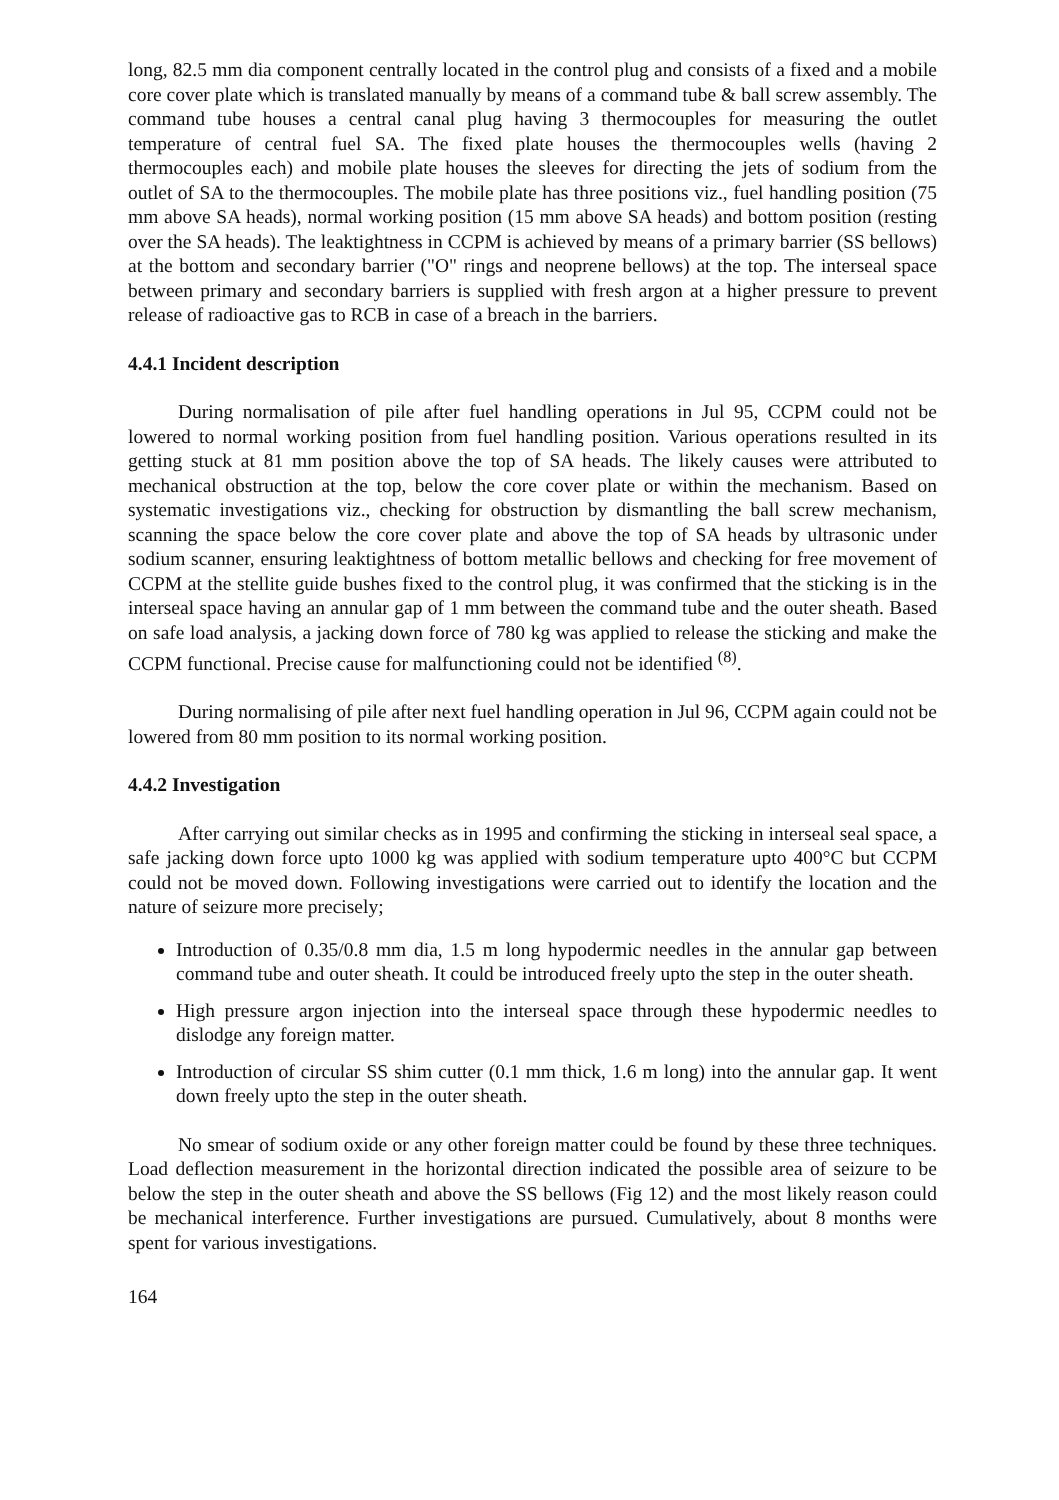long, 82.5 mm dia component centrally located in the control plug and consists of a fixed and a mobile core cover plate which is translated manually by means of a command tube & ball screw assembly. The command tube houses a central canal plug having 3 thermocouples for measuring the outlet temperature of central fuel SA. The fixed plate houses the thermocouples wells (having 2 thermocouples each) and mobile plate houses the sleeves for directing the jets of sodium from the outlet of SA to the thermocouples. The mobile plate has three positions viz., fuel handling position (75 mm above SA heads), normal working position (15 mm above SA heads) and bottom position (resting over the SA heads). The leaktightness in CCPM is achieved by means of a primary barrier (SS bellows) at the bottom and secondary barrier ("O" rings and neoprene bellows) at the top. The interseal space between primary and secondary barriers is supplied with fresh argon at a higher pressure to prevent release of radioactive gas to RCB in case of a breach in the barriers.
4.4.1 Incident description
During normalisation of pile after fuel handling operations in Jul 95, CCPM could not be lowered to normal working position from fuel handling position. Various operations resulted in its getting stuck at 81 mm position above the top of SA heads. The likely causes were attributed to mechanical obstruction at the top, below the core cover plate or within the mechanism. Based on systematic investigations viz., checking for obstruction by dismantling the ball screw mechanism, scanning the space below the core cover plate and above the top of SA heads by ultrasonic under sodium scanner, ensuring leaktightness of bottom metallic bellows and checking for free movement of CCPM at the stellite guide bushes fixed to the control plug, it was confirmed that the sticking is in the interseal space having an annular gap of 1 mm between the command tube and the outer sheath. Based on safe load analysis, a jacking down force of 780 kg was applied to release the sticking and make the CCPM functional. Precise cause for malfunctioning could not be identified <sup>(8)</sup>.
During normalising of pile after next fuel handling operation in Jul 96, CCPM again could not be lowered from 80 mm position to its normal working position.
4.4.2 Investigation
After carrying out similar checks as in 1995 and confirming the sticking in interseal seal space, a safe jacking down force upto 1000 kg was applied with sodium temperature upto 400°C but CCPM could not be moved down. Following investigations were carried out to identify the location and the nature of seizure more precisely;
Introduction of 0.35/0.8 mm dia, 1.5 m long hypodermic needles in the annular gap between command tube and outer sheath. It could be introduced freely upto the step in the outer sheath.
High pressure argon injection into the interseal space through these hypodermic needles to dislodge any foreign matter.
Introduction of circular SS shim cutter (0.1 mm thick, 1.6 m long) into the annular gap. It went down freely upto the step in the outer sheath.
No smear of sodium oxide or any other foreign matter could be found by these three techniques. Load deflection measurement in the horizontal direction indicated the possible area of seizure to be below the step in the outer sheath and above the SS bellows (Fig 12) and the most likely reason could be mechanical interference. Further investigations are pursued. Cumulatively, about 8 months were spent for various investigations.
164